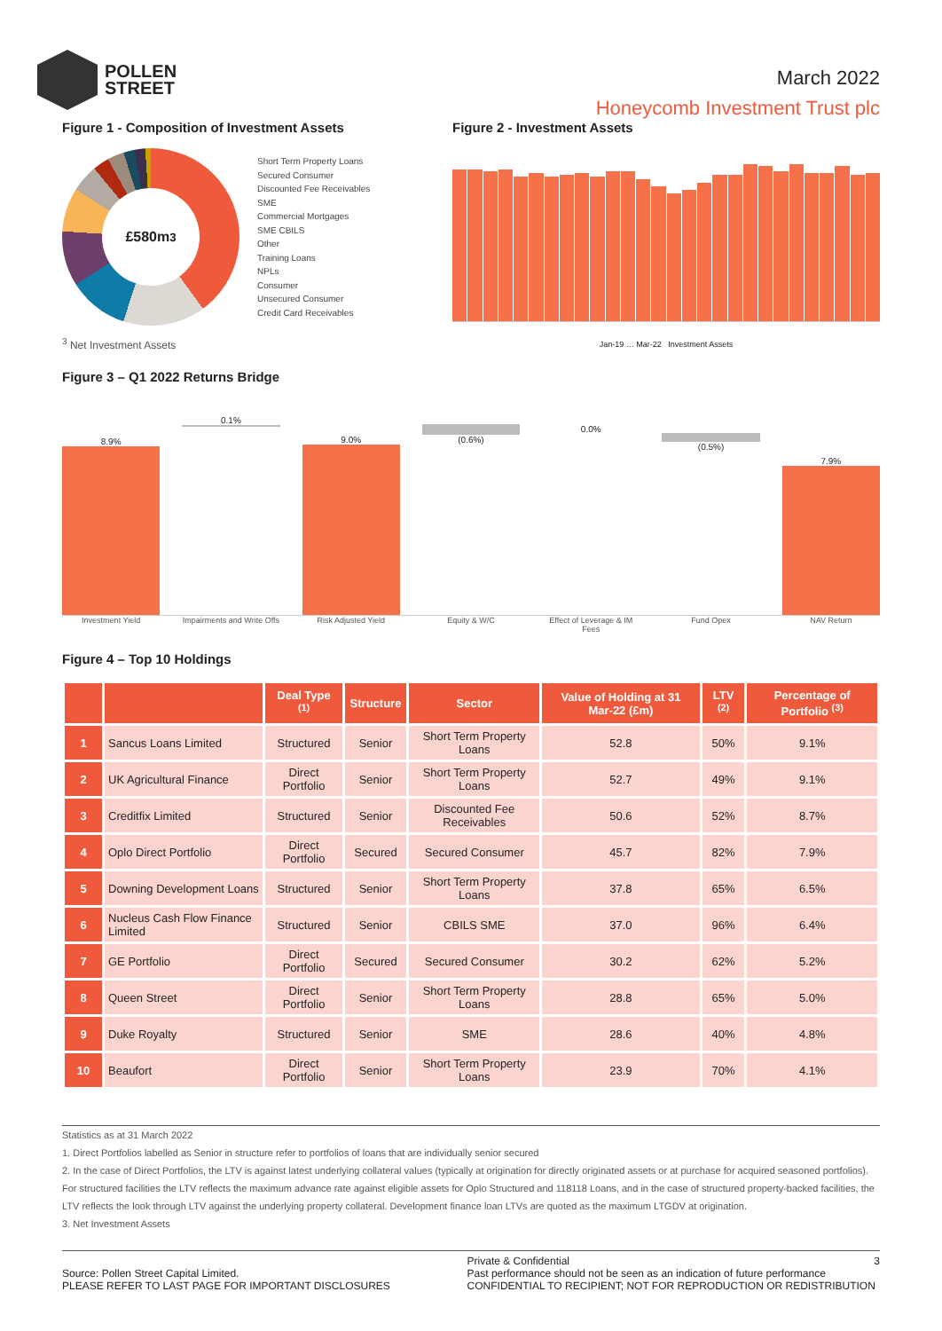POLLEN
STREET
March 2022
Honeycomb Investment Trust plc
Figure 1 - Composition of Investment Assets
£580m<sup>3</sup>
Short Term Property Loans
Secured Consumer
Discounted Fee Receivables
SME
Commercial Mortgages
SME CBILS
Other
Training Loans
NPLs
Consumer
Unsecured Consumer
Credit Card Receivables
<sup>3</sup> Net Investment Assets
Figure 2 - Investment Assets
Jan-19 … Mar-22 Investment Assets
Figure 3 – Q1 2022 Returns Bridge
8.9%
0.1%
9.0%
(0.6%)
0.0%
(0.5%)
7.9%
Investment Yield Impairments and Write Offs Risk Adjusted Yield Equity & W/C Effect of Leverage & IM Fees Fund Opex NAV Return
Figure 4 – Top 10 Holdings
| | | Deal Type <sup>(1)</sup> | Structure | Sector | Value of Holding at 31 Mar-22 (£m) | LTV <sup>(2)</sup> | Percentage of Portfolio <sup>(3)</sup> |
| --- | --- | --- | --- | --- | --- | --- | --- |
| 1 | Sancus Loans Limited | Structured | Senior | Short Term Property Loans | 52.8 | 50% | 9.1% |
| 2 | UK Agricultural Finance | Direct Portfolio | Senior | Short Term Property Loans | 52.7 | 49% | 9.1% |
| 3 | Creditfix Limited | Structured | Senior | Discounted Fee Receivables | 50.6 | 52% | 8.7% |
| 4 | Oplo Direct Portfolio | Direct Portfolio | Secured | Secured Consumer | 45.7 | 82% | 7.9% |
| 5 | Downing Development Loans | Structured | Senior | Short Term Property Loans | 37.8 | 65% | 6.5% |
| 6 | Nucleus Cash Flow Finance Limited | Structured | Senior | CBILS SME | 37.0 | 96% | 6.4% |
| 7 | GE Portfolio | Direct Portfolio | Secured | Secured Consumer | 30.2 | 62% | 5.2% |
| 8 | Queen Street | Direct Portfolio | Senior | Short Term Property Loans | 28.8 | 65% | 5.0% |
| 9 | Duke Royalty | Structured | Senior | SME | 28.6 | 40% | 4.8% |
| 10 | Beaufort | Direct Portfolio | Senior | Short Term Property Loans | 23.9 | 70% | 4.1% |
Statistics as at 31 March 2022
1. Direct Portfolios labelled as Senior in structure refer to portfolios of loans that are individually senior secured
2. In the case of Direct Portfolios, the LTV is against latest underlying collateral values (typically at origination for directly originated assets or at purchase for acquired seasoned portfolios). For structured facilities the LTV reflects the maximum advance rate against eligible assets for Oplo Structured and 118118 Loans, and in the case of structured property-backed facilities, the LTV reflects the look through LTV against the underlying property collateral. Development finance loan LTVs are quoted as the maximum LTGDV at origination.
3. Net Investment Assets
Source: Pollen Street Capital Limited.
PLEASE REFER TO LAST PAGE FOR IMPORTANT DISCLOSURES
Private & Confidential 3
Past performance should not be seen as an indication of future performance
CONFIDENTIAL TO RECIPIENT; NOT FOR REPRODUCTION OR REDISTRIBUTION